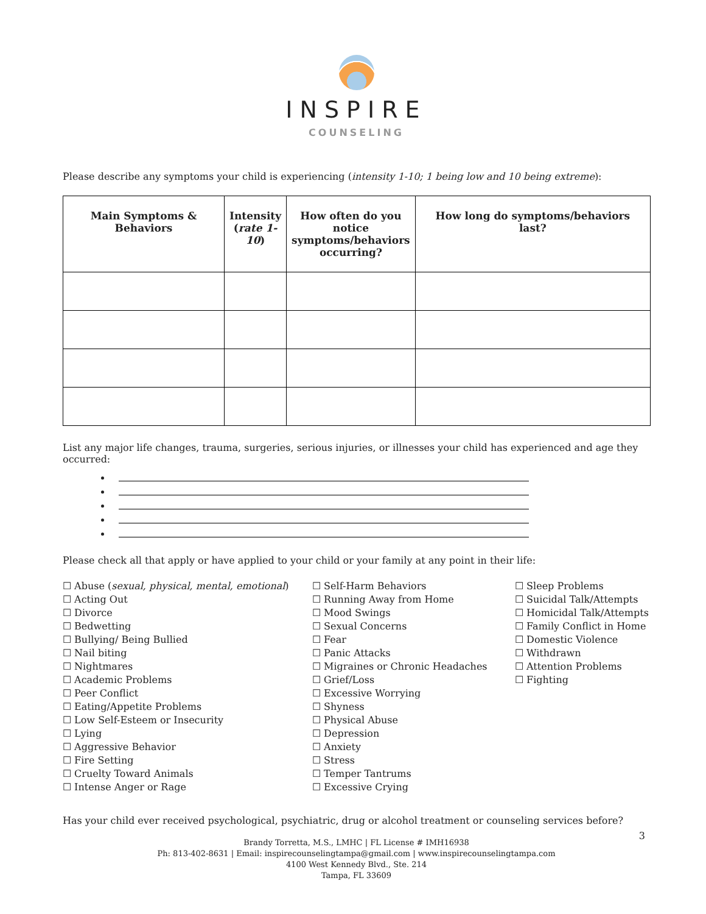INSPIRE
COUNSELING
Please describe any symptoms your child is experiencing (intensity 1-10; 1 being low and 10 being extreme):
| Main Symptoms & Behaviors | Intensity ( rate 1-10 ) | How often do you notice symptoms/behaviors occurring? | How long do symptoms/behaviors last? |
| --- | --- | --- | --- |
List any major life changes, trauma, surgeries, serious injuries, or illnesses your child has experienced and age they occurred:
Please check all that apply or have applied to your child or your family at any point in their life:
☐ Abuse (sexual, physical, mental, emotional)
☐ Acting Out
☐ Divorce
☐ Bedwetting
☐ Bullying/ Being Bullied
☐ Nail biting
☐ Nightmares
☐ Academic Problems
☐ Peer Conflict
☐ Eating/Appetite Problems
☐ Low Self-Esteem or Insecurity
☐ Lying
☐ Aggressive Behavior
☐ Fire Setting
☐ Cruelty Toward Animals
☐ Intense Anger or Rage
☐ Self-Harm Behaviors
☐ Running Away from Home
☐ Mood Swings
☐ Sexual Concerns
☐ Fear
☐ Panic Attacks
☐ Migraines or Chronic Headaches
☐ Grief/Loss
☐ Excessive Worrying
☐ Shyness
☐ Physical Abuse
☐ Depression
☐ Anxiety
☐ Stress
☐ Temper Tantrums
☐ Excessive Crying
☐ Sleep Problems
☐ Suicidal Talk/Attempts
☐ Homicidal Talk/Attempts
☐ Family Conflict in Home
☐ Domestic Violence
☐ Withdrawn
☐ Attention Problems
☐ Fighting
Has your child ever received psychological, psychiatric, drug or alcohol treatment or counseling services before?
Brandy Torretta, M.S., LMHC | FL License # IMH16938
Ph: 813-402-8631 | Email: inspirecounselingtampa@gmail.com | www.inspirecounselingtampa.com
4100 West Kennedy Blvd., Ste. 214
Tampa, FL 33609
3